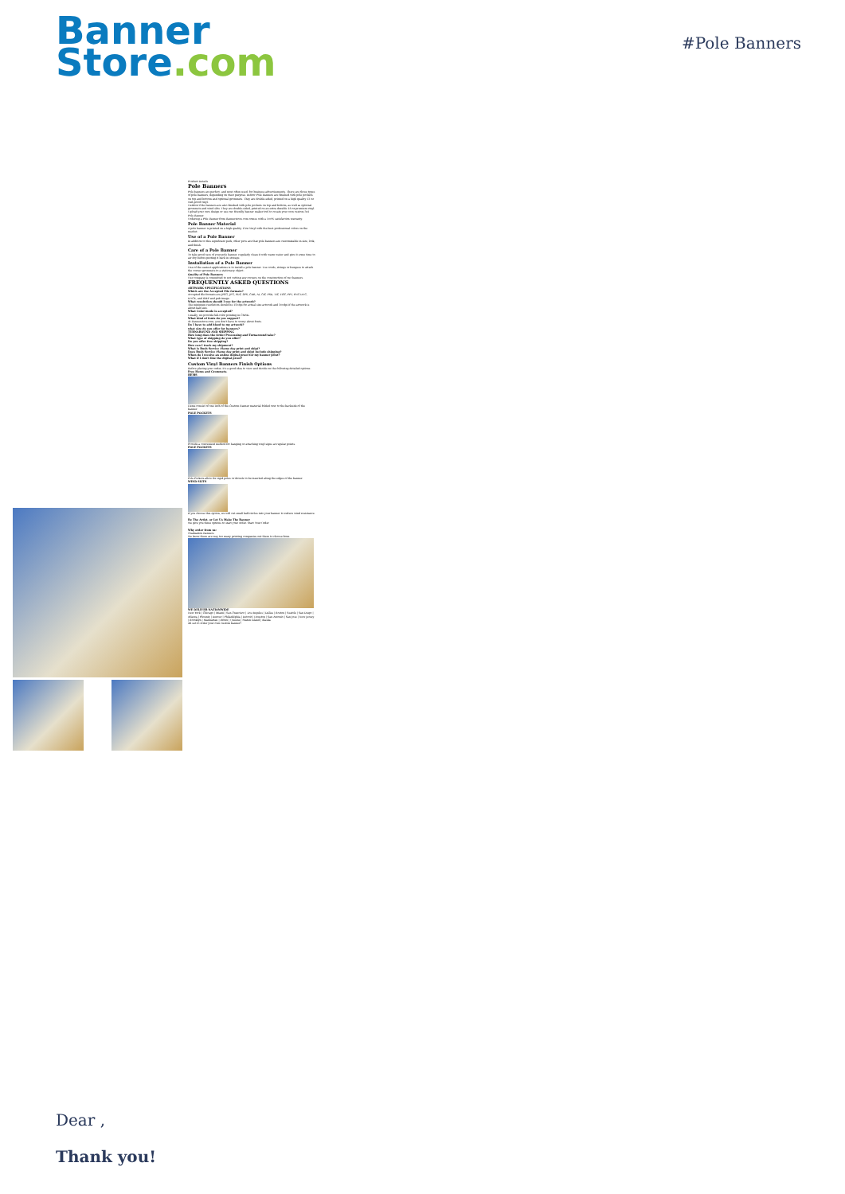Banner
Store.com
#Pole Banners
Product Details
Pole Banners
Pole banners are perfect, and most often used, for business advertisements. There are three types of pole banners, depending on their purpose. Indoor Pole Banners are finished with pole pockets on top and bottom and optional grommets. They are double-sided, printed on a high quality 13 oz curl-proof vinyl.
Outdoor Pole Banners are also finished with pole pockets on top and bottom, as well as optional grommets and wind slits. They are double-sided, printed on an extra durable 18 oz premium vinyl.
Upload your own design or use our friendly banner maker tool to create your own custom 3x1 Pole Banner.
Ordering a Pole Banner from Bannerstore.com comes with a 100% satisfaction warranty.
Pole Banner Material
A pole banner is printed on a high quality 13oz Vinyl with the best professional colors on the market.
Use of a Pole Banner
In addition to this significant perk, other pros are that pole banners are customizable in size, look, and finish.
Care of a Pole Banner
To take good care of your pole banner, regularly clean it with warm water and give it some time to air dry before putting it back in storage.
Installation of a Pole Banner
One of the easiest applications is to install a pole banner. Use cords, strings or bungees to attach the corner grommets to a stationary object.
Quality of Pole Banners
Our company is committed to not cutting any corners on the construction of our banners.
FREQUENTLY ASKED QUESTIONS
ARTWORK SPECIFICATIONS
Which are the Accepted File formats?
Accepted file formats are JPEG, JPG, PDF, EPS, CDR, AI, GIF, PSD, TIF, TIFF, PPT, PNG DOC, DOCX, and BMP and pub image.
What resolution should I use for the artwork?
The minimum resolution should be 150dpi for actual size artwork and 300dpi if the artwork is about half size.
What Color mode is accepted?
Usually, we provide full-color printing in CMYK.
What kind of fonts do you support?
At Bannerstore.com, you don't have to worry about fonts.
Do I have to add bleed to my artwork?
what size do you offer for banners?
TURNAROUND AND SHIPPING
How long does the Order Processing and Turnaround take?
What type of shipping do you offer?
Do you offer free shipping?
How can I track my shipment?
What is Rush Service (Same day print and ship)?
Does Rush Service (Same day print and ship) include shipping?
When do I receive an online digital proof for my banner print?
What if I don't like the digital proof?
Custom Vinyl Banners Finish Options
Before placing your order, it's a good idea to view and decide on the following detailed options. Free Hems and Grommets.
HEMS
Hems consist of one inch of the Custom Banner material folded over to the backside of the banner.
POLE POCKETS
Provide a convenient method for hanging or attaching vinyl signs at regular points.
POLE POCKETS
Pole Pockets allow for rigid poles or dowels to be inserted along the edges of the banner.
WIND SLITS
If you choose this option, we will cut small half-circles into your banner to reduce wind resistance.
Be The Artist, or Let Us Make The Banner
We give you three options to start your order. Start Your Order
Why order from us:
Graduation Banners
We know there are way too many printing companies out there to choose from.
WE DELIVER NATIONWIDE
New York | Chicago | Miami | San Francisco | Los Angeles | Dallas | Boston | Seattle | San Diego | Atlanta | Phoenix | Denver | Philadelphia | Detroit | Houston | San Antonio | San Jose | New Jersey | Brooklyn | Manhattan | Bronx | Queens | Staten Island | Alaska
All set to order your own custom banner?
Dear ,
Thank you!